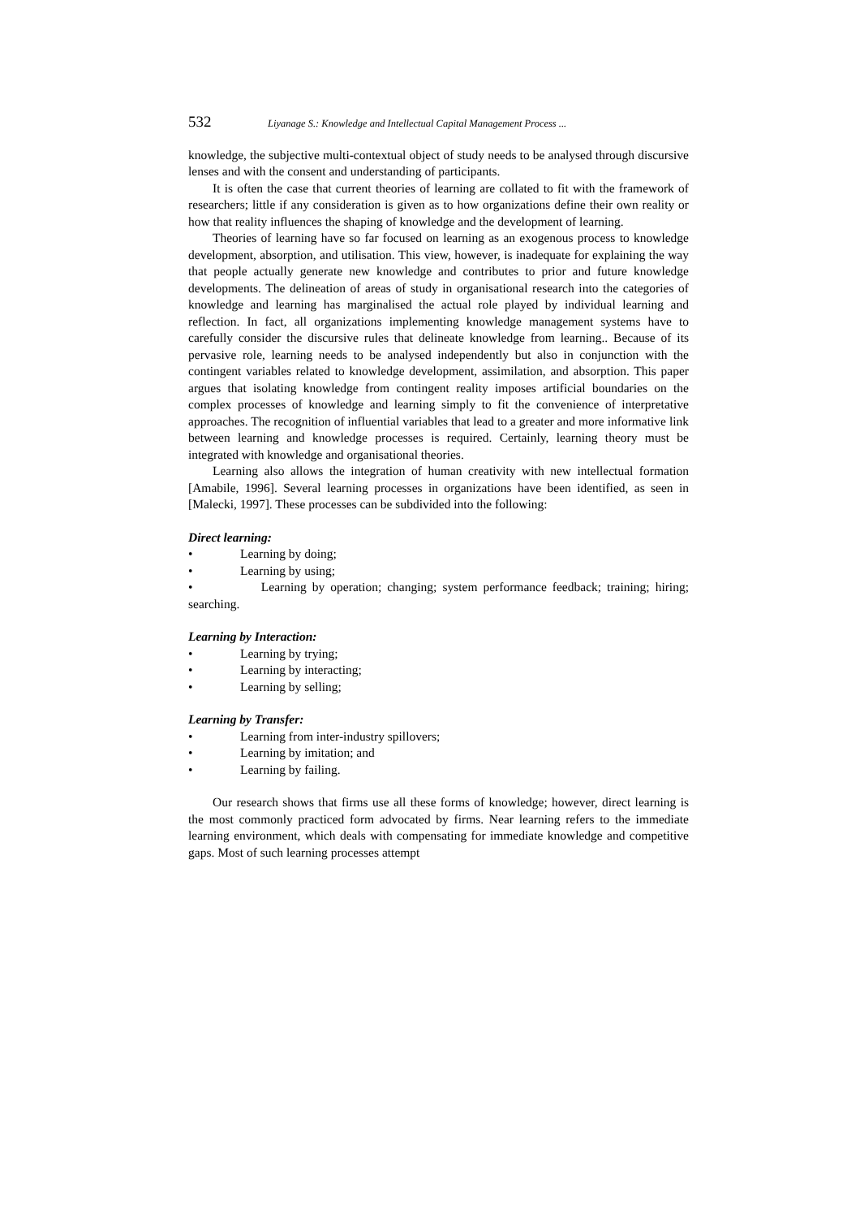532 Liyanage S.: Knowledge and Intellectual Capital Management Process ...
knowledge, the subjective multi-contextual object of study needs to be analysed through discursive lenses and with the consent and understanding of participants.
It is often the case that current theories of learning are collated to fit with the framework of researchers; little if any consideration is given as to how organizations define their own reality or how that reality influences the shaping of knowledge and the development of learning.
Theories of learning have so far focused on learning as an exogenous process to knowledge development, absorption, and utilisation. This view, however, is inadequate for explaining the way that people actually generate new knowledge and contributes to prior and future knowledge developments. The delineation of areas of study in organisational research into the categories of knowledge and learning has marginalised the actual role played by individual learning and reflection. In fact, all organizations implementing knowledge management systems have to carefully consider the discursive rules that delineate knowledge from learning.. Because of its pervasive role, learning needs to be analysed independently but also in conjunction with the contingent variables related to knowledge development, assimilation, and absorption. This paper argues that isolating knowledge from contingent reality imposes artificial boundaries on the complex processes of knowledge and learning simply to fit the convenience of interpretative approaches. The recognition of influential variables that lead to a greater and more informative link between learning and knowledge processes is required. Certainly, learning theory must be integrated with knowledge and organisational theories.
Learning also allows the integration of human creativity with new intellectual formation [Amabile, 1996]. Several learning processes in organizations have been identified, as seen in [Malecki, 1997]. These processes can be subdivided into the following:
Direct learning:
• Learning by doing;
• Learning by using;
• Learning by operation; changing; system performance feedback; training; hiring; searching.
Learning by Interaction:
• Learning by trying;
• Learning by interacting;
• Learning by selling;
Learning by Transfer:
• Learning from inter-industry spillovers;
• Learning by imitation; and
• Learning by failing.
Our research shows that firms use all these forms of knowledge; however, direct learning is the most commonly practiced form advocated by firms. Near learning refers to the immediate learning environment, which deals with compensating for immediate knowledge and competitive gaps. Most of such learning processes attempt